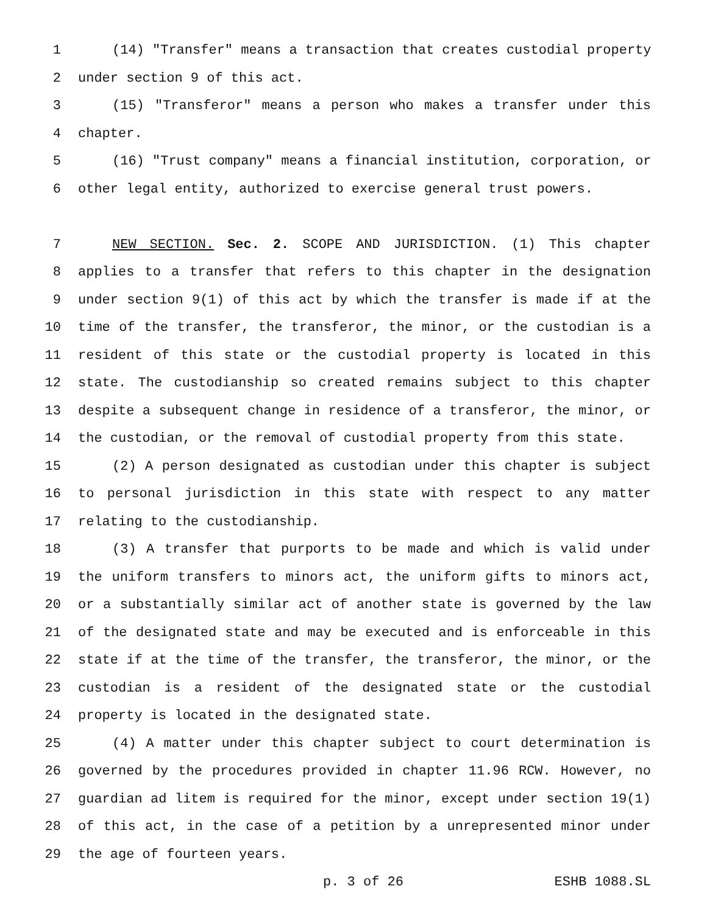1 (14) "Transfer" means a transaction that creates custodial property
2 under section 9 of this act.
3 (15) "Transferor" means a person who makes a transfer under this
4 chapter.
5 (16) "Trust company" means a financial institution, corporation, or
6 other legal entity, authorized to exercise general trust powers.
7 NEW SECTION. Sec. 2. SCOPE AND JURISDICTION. (1) This chapter
8 applies to a transfer that refers to this chapter in the designation
9 under section 9(1) of this act by which the transfer is made if at the
10 time of the transfer, the transferor, the minor, or the custodian is a
11 resident of this state or the custodial property is located in this
12 state. The custodianship so created remains subject to this chapter
13 despite a subsequent change in residence of a transferor, the minor, or
14 the custodian, or the removal of custodial property from this state.
15 (2) A person designated as custodian under this chapter is subject
16 to personal jurisdiction in this state with respect to any matter
17 relating to the custodianship.
18 (3) A transfer that purports to be made and which is valid under
19 the uniform transfers to minors act, the uniform gifts to minors act,
20 or a substantially similar act of another state is governed by the law
21 of the designated state and may be executed and is enforceable in this
22 state if at the time of the transfer, the transferor, the minor, or the
23 custodian is a resident of the designated state or the custodial
24 property is located in the designated state.
25 (4) A matter under this chapter subject to court determination is
26 governed by the procedures provided in chapter 11.96 RCW. However, no
27 guardian ad litem is required for the minor, except under section 19(1)
28 of this act, in the case of a petition by a unrepresented minor under
29 the age of fourteen years.
p. 3 of 26 ESHB 1088.SL